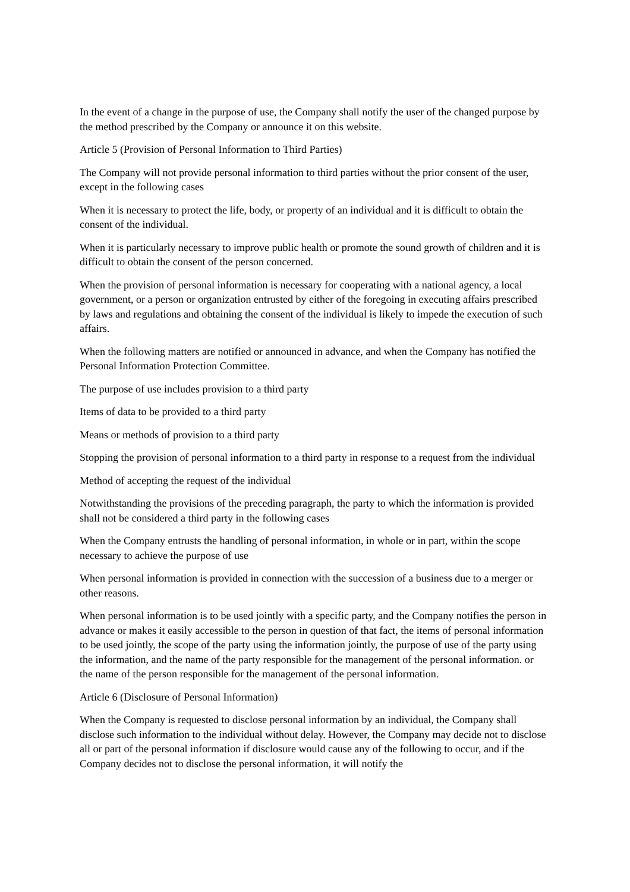In the event of a change in the purpose of use, the Company shall notify the user of the changed purpose by the method prescribed by the Company or announce it on this website.
Article 5 (Provision of Personal Information to Third Parties)
The Company will not provide personal information to third parties without the prior consent of the user, except in the following cases
When it is necessary to protect the life, body, or property of an individual and it is difficult to obtain the consent of the individual.
When it is particularly necessary to improve public health or promote the sound growth of children and it is difficult to obtain the consent of the person concerned.
When the provision of personal information is necessary for cooperating with a national agency, a local government, or a person or organization entrusted by either of the foregoing in executing affairs prescribed by laws and regulations and obtaining the consent of the individual is likely to impede the execution of such affairs.
When the following matters are notified or announced in advance, and when the Company has notified the Personal Information Protection Committee.
The purpose of use includes provision to a third party
Items of data to be provided to a third party
Means or methods of provision to a third party
Stopping the provision of personal information to a third party in response to a request from the individual
Method of accepting the request of the individual
Notwithstanding the provisions of the preceding paragraph, the party to which the information is provided shall not be considered a third party in the following cases
When the Company entrusts the handling of personal information, in whole or in part, within the scope necessary to achieve the purpose of use
When personal information is provided in connection with the succession of a business due to a merger or other reasons.
When personal information is to be used jointly with a specific party, and the Company notifies the person in advance or makes it easily accessible to the person in question of that fact, the items of personal information to be used jointly, the scope of the party using the information jointly, the purpose of use of the party using the information, and the name of the party responsible for the management of the personal information. or the name of the person responsible for the management of the personal information.
Article 6 (Disclosure of Personal Information)
When the Company is requested to disclose personal information by an individual, the Company shall disclose such information to the individual without delay. However, the Company may decide not to disclose all or part of the personal information if disclosure would cause any of the following to occur, and if the Company decides not to disclose the personal information, it will notify the